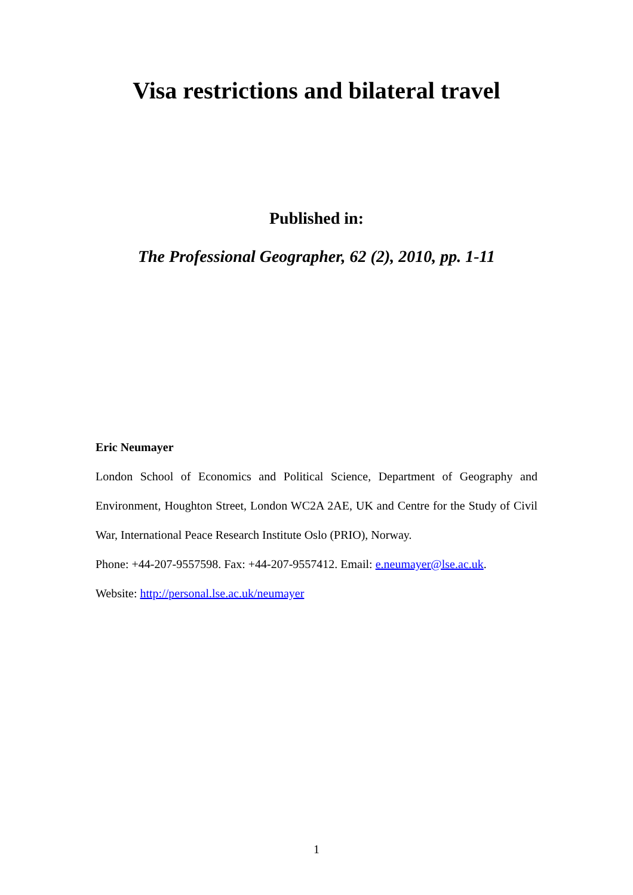Visa restrictions and bilateral travel
Published in:
The Professional Geographer, 62 (2), 2010, pp. 1-11
Eric Neumayer
London School of Economics and Political Science, Department of Geography and Environment, Houghton Street, London WC2A 2AE, UK and Centre for the Study of Civil War, International Peace Research Institute Oslo (PRIO), Norway.
Phone: +44-207-9557598. Fax: +44-207-9557412. Email: e.neumayer@lse.ac.uk.
Website: http://personal.lse.ac.uk/neumayer
1